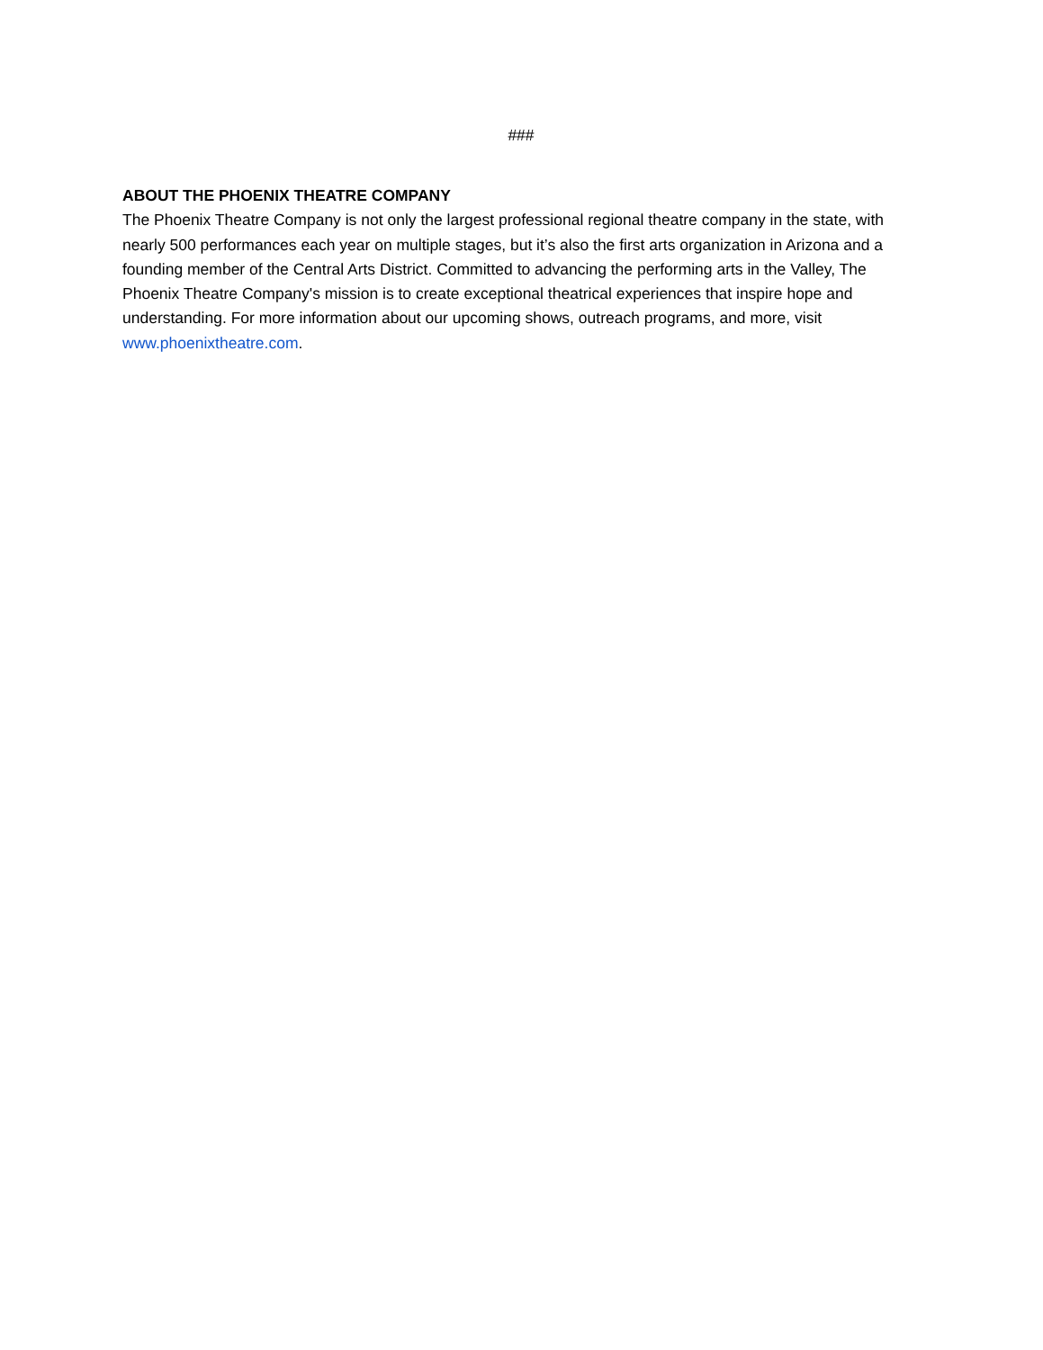###
ABOUT THE PHOENIX THEATRE COMPANY
The Phoenix Theatre Company is not only the largest professional regional theatre company in the state, with nearly 500 performances each year on multiple stages, but it’s also the first arts organization in Arizona and a founding member of the Central Arts District. Committed to advancing the performing arts in the Valley, The Phoenix Theatre Company's mission is to create exceptional theatrical experiences that inspire hope and understanding. For more information about our upcoming shows, outreach programs, and more, visit www.phoenixtheatre.com.